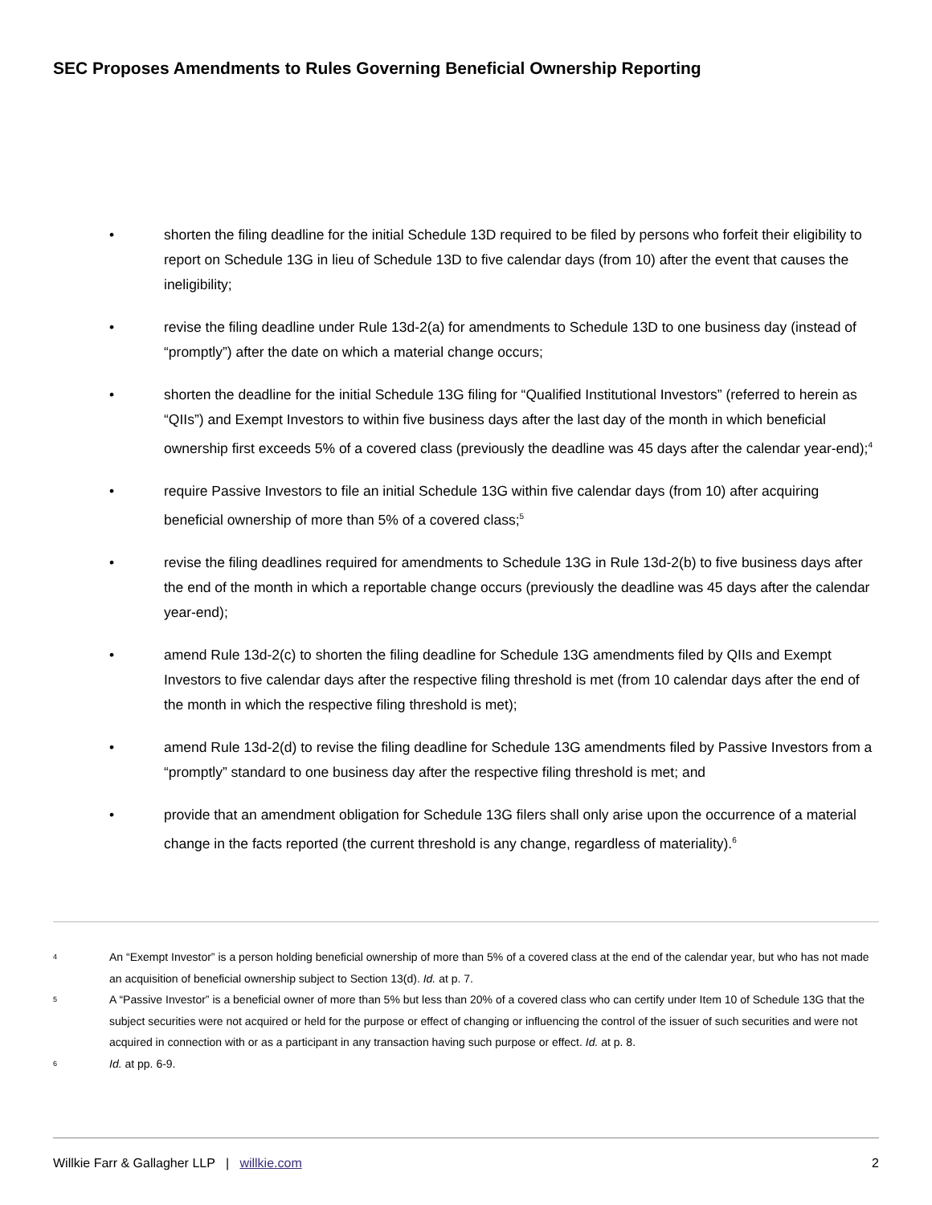SEC Proposes Amendments to Rules Governing Beneficial Ownership Reporting
• shorten the filing deadline for the initial Schedule 13D required to be filed by persons who forfeit their eligibility to report on Schedule 13G in lieu of Schedule 13D to five calendar days (from 10) after the event that causes the ineligibility;
• revise the filing deadline under Rule 13d-2(a) for amendments to Schedule 13D to one business day (instead of “promptly”) after the date on which a material change occurs;
• shorten the deadline for the initial Schedule 13G filing for “Qualified Institutional Investors” (referred to herein as “QIIs”) and Exempt Investors to within five business days after the last day of the month in which beneficial ownership first exceeds 5% of a covered class (previously the deadline was 45 days after the calendar year-end);<sup>4</sup>
• require Passive Investors to file an initial Schedule 13G within five calendar days (from 10) after acquiring beneficial ownership of more than 5% of a covered class;<sup>5</sup>
• revise the filing deadlines required for amendments to Schedule 13G in Rule 13d-2(b) to five business days after the end of the month in which a reportable change occurs (previously the deadline was 45 days after the calendar year-end);
• amend Rule 13d-2(c) to shorten the filing deadline for Schedule 13G amendments filed by QIIs and Exempt Investors to five calendar days after the respective filing threshold is met (from 10 calendar days after the end of the month in which the respective filing threshold is met);
• amend Rule 13d-2(d) to revise the filing deadline for Schedule 13G amendments filed by Passive Investors from a “promptly” standard to one business day after the respective filing threshold is met; and
• provide that an amendment obligation for Schedule 13G filers shall only arise upon the occurrence of a material change in the facts reported (the current threshold is any change, regardless of materiality).<sup>6</sup>
4 An “Exempt Investor” is a person holding beneficial ownership of more than 5% of a covered class at the end of the calendar year, but who has not made an acquisition of beneficial ownership subject to Section 13(d). Id. at p. 7.
5 A “Passive Investor” is a beneficial owner of more than 5% but less than 20% of a covered class who can certify under Item 10 of Schedule 13G that the subject securities were not acquired or held for the purpose or effect of changing or influencing the control of the issuer of such securities and were not acquired in connection with or as a participant in any transaction having such purpose or effect. Id. at p. 8.
6 Id. at pp. 6-9.
Willkie Farr & Gallagher LLP | willkie.com 2